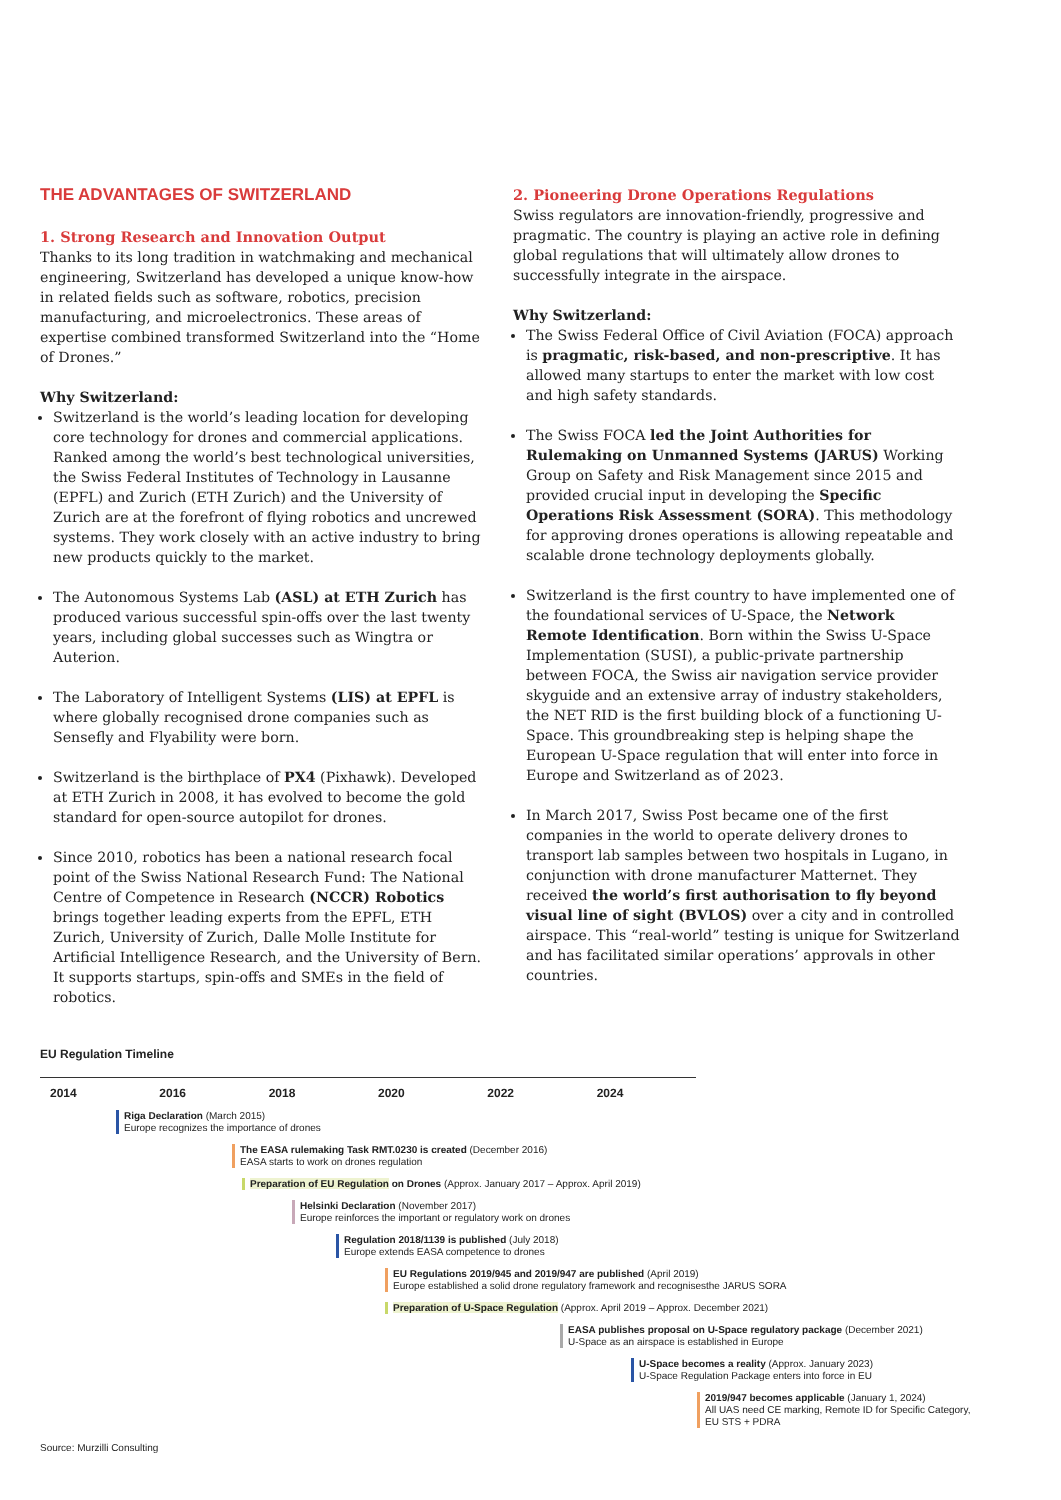THE ADVANTAGES OF SWITZERLAND
1. Strong Research and Innovation Output
Thanks to its long tradition in watchmaking and mechanical engineering, Switzerland has developed a unique know-how in related fields such as software, robotics, precision manufacturing, and microelectronics. These areas of expertise combined transformed Switzerland into the “Home of Drones.”
Why Switzerland:
Switzerland is the world’s leading location for developing core technology for drones and commercial applications. Ranked among the world’s best technological universities, the Swiss Federal Institutes of Technology in Lausanne (EPFL) and Zurich (ETH Zurich) and the University of Zurich are at the forefront of flying robotics and uncrewed systems. They work closely with an active industry to bring new products quickly to the market.
The Autonomous Systems Lab (ASL) at ETH Zurich has produced various successful spin-offs over the last twenty years, including global successes such as Wingtra or Auterion.
The Laboratory of Intelligent Systems (LIS) at EPFL is where globally recognised drone companies such as Sensefly and Flyability were born.
Switzerland is the birthplace of PX4 (Pixhawk). Developed at ETH Zurich in 2008, it has evolved to become the gold standard for open-source autopilot for drones.
Since 2010, robotics has been a national research focal point of the Swiss National Research Fund: The National Centre of Competence in Research (NCCR) Robotics brings together leading experts from the EPFL, ETH Zurich, University of Zurich, Dalle Molle Institute for Artificial Intelligence Research, and the University of Bern. It supports startups, spin-offs and SMEs in the field of robotics.
2. Pioneering Drone Operations Regulations
Swiss regulators are innovation-friendly, progressive and pragmatic. The country is playing an active role in defining global regulations that will ultimately allow drones to successfully integrate in the airspace.
Why Switzerland:
The Swiss Federal Office of Civil Aviation (FOCA) approach is pragmatic, risk-based, and non-prescriptive. It has allowed many startups to enter the market with low cost and high safety standards.
The Swiss FOCA led the Joint Authorities for Rulemaking on Unmanned Systems (JARUS) Working Group on Safety and Risk Management since 2015 and provided crucial input in developing the Specific Operations Risk Assessment (SORA). This methodology for approving drones operations is allowing repeatable and scalable drone technology deployments globally.
Switzerland is the first country to have implemented one of the foundational services of U-Space, the Network Remote Identification. Born within the Swiss U-Space Implementation (SUSI), a public-private partnership between FOCA, the Swiss air navigation service provider skyguide and an extensive array of industry stakeholders, the NET RID is the first building block of a functioning U-Space. This groundbreaking step is helping shape the European U-Space regulation that will enter into force in Europe and Switzerland as of 2023.
In March 2017, Swiss Post became one of the first companies in the world to operate delivery drones to transport lab samples between two hospitals in Lugano, in conjunction with drone manufacturer Matternet. They received the world’s first authorisation to fly beyond visual line of sight (BVLOS) over a city and in controlled airspace. This “real-world” testing is unique for Switzerland and has facilitated similar operations’ approvals in other countries.
EU Regulation Timeline
2014 2016 2018 2020 2022 2024
Riga Declaration (March 2015)
Europe recognizes the importance of drones
The EASA rulemaking Task RMT.0230 is created (December 2016)
EASA starts to work on drones regulation
Preparation of EU Regulation on Drones (Approx. January 2017 – Approx. April 2019)
Helsinki Declaration (November 2017)
Europe reinforces the important or regulatory work on drones
Regulation 2018/1139 is published (July 2018)
Europe extends EASA competence to drones
EU Regulations 2019/945 and 2019/947 are published (April 2019)
Europe established a solid drone regulatory framework and recognisesthe JARUS SORA
Preparation of U-Space Regulation (Approx. April 2019 – Approx. December 2021)
EASA publishes proposal on U-Space regulatory package (December 2021)
U-Space as an airspace is established in Europe
U-Space becomes a reality (Approx. January 2023)
U-Space Regulation Package enters into force in EU
2019/947 becomes applicable (January 1, 2024)
All UAS need CE marking, Remote ID for Specific Category,
EU STS + PDRA
Source: Murzilli Consulting